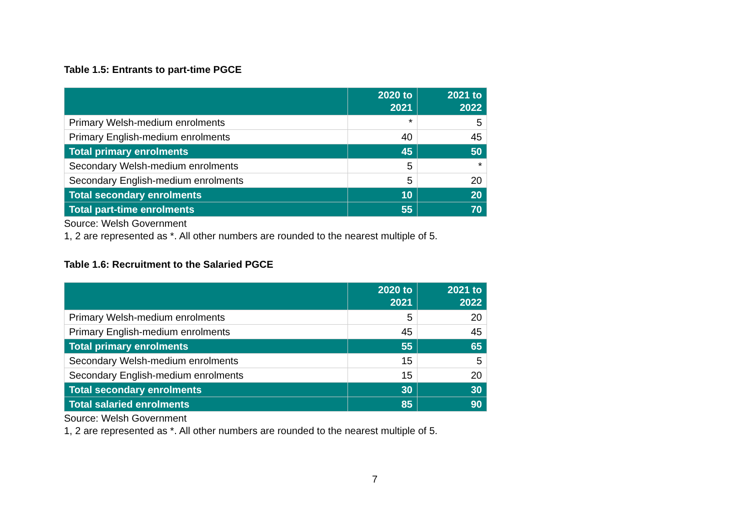Table 1.5: Entrants to part-time PGCE
| | 2020 to 2021 | 2021 to 2022 |
| --- | --- | --- |
| Primary Welsh-medium enrolments | * | 5 |
| Primary English-medium enrolments | 40 | 45 |
| Total primary enrolments | 45 | 50 |
| Secondary Welsh-medium enrolments | 5 | * |
| Secondary English-medium enrolments | 5 | 20 |
| Total secondary enrolments | 10 | 20 |
| Total part-time enrolments | 55 | 70 |
Source: Welsh Government
1, 2 are represented as *. All other numbers are rounded to the nearest multiple of 5.
Table 1.6: Recruitment to the Salaried PGCE
| | 2020 to 2021 | 2021 to 2022 |
| --- | --- | --- |
| Primary Welsh-medium enrolments | 5 | 20 |
| Primary English-medium enrolments | 45 | 45 |
| Total primary enrolments | 55 | 65 |
| Secondary Welsh-medium enrolments | 15 | 5 |
| Secondary English-medium enrolments | 15 | 20 |
| Total secondary enrolments | 30 | 30 |
| Total salaried enrolments | 85 | 90 |
Source: Welsh Government
1, 2 are represented as *. All other numbers are rounded to the nearest multiple of 5.
7